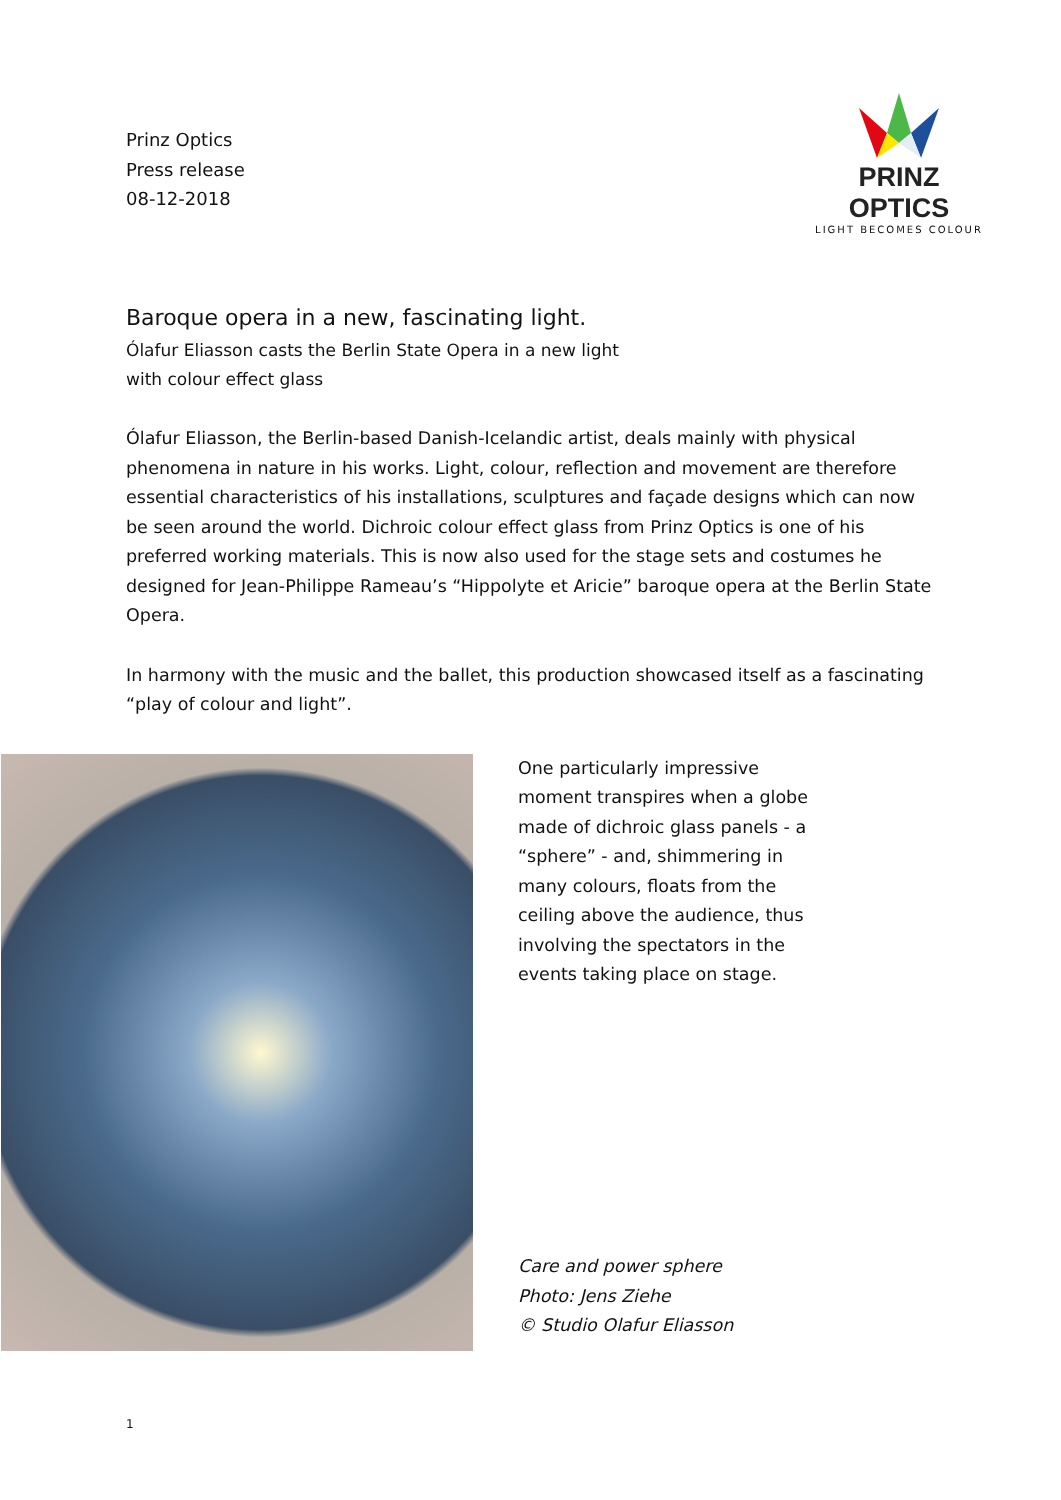Prinz Optics
Press release
08-12-2018
PRINZ OPTICS
LIGHT BECOMES COLOUR
Baroque opera in a new, fascinating light.
Ólafur Eliasson casts the Berlin State Opera in a new light
with colour effect glass
Ólafur Eliasson, the Berlin-based Danish-Icelandic artist, deals mainly with physical phenomena in nature in his works. Light, colour, reflection and movement are therefore essential characteristics of his installations, sculptures and façade designs which can now be seen around the world. Dichroic colour effect glass from Prinz Optics is one of his preferred working materials. This is now also used for the stage sets and costumes he designed for Jean-Philippe Rameau’s “Hippolyte et Aricie” baroque opera at the Berlin State Opera.
In harmony with the music and the ballet, this production showcased itself as a fascinating “play of colour and light”.
One particularly impressive moment transpires when a globe made of dichroic glass panels - a “sphere” - and, shimmering in many colours, floats from the ceiling above the audience, thus involving the spectators in the events taking place on stage.
Care and power sphere
Photo: Jens Ziehe
© Studio Olafur Eliasson
1